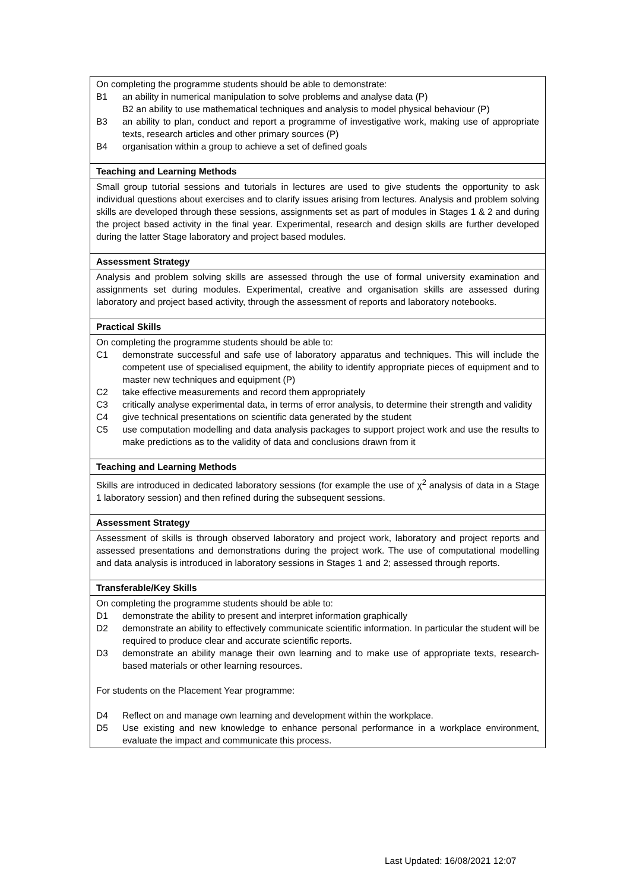| On completing the programme students should be able to demonstrate: B1 an ability in numerical manipulation to solve problems and analyse data (P) B2 an ability to use mathematical techniques and analysis to model physical behaviour (P) B3 an ability to plan, conduct and report a programme of investigative work, making use of appropriate texts, research articles and other primary sources (P) B4 organisation within a group to achieve a set of defined goals |
| Teaching and Learning Methods |
| Small group tutorial sessions and tutorials in lectures are used to give students the opportunity to ask individual questions about exercises and to clarify issues arising from lectures. Analysis and problem solving skills are developed through these sessions, assignments set as part of modules in Stages 1 & 2 and during the project based activity in the final year. Experimental, research and design skills are further developed during the latter Stage laboratory and project based modules. |
| Assessment Strategy |
| Analysis and problem solving skills are assessed through the use of formal university examination and assignments set during modules. Experimental, creative and organisation skills are assessed during laboratory and project based activity, through the assessment of reports and laboratory notebooks. |
| Practical Skills |
| On completing the programme students should be able to: C1 demonstrate successful and safe use of laboratory apparatus and techniques. This will include the competent use of specialised equipment, the ability to identify appropriate pieces of equipment and to master new techniques and equipment (P) C2 take effective measurements and record them appropriately C3 critically analyse experimental data, in terms of error analysis, to determine their strength and validity C4 give technical presentations on scientific data generated by the student C5 use computation modelling and data analysis packages to support project work and use the results to make predictions as to the validity of data and conclusions drawn from it |
| Teaching and Learning Methods |
| Skills are introduced in dedicated laboratory sessions (for example the use of χ<sup>2</sup> analysis of data in a Stage 1 laboratory session) and then refined during the subsequent sessions. |
| Assessment Strategy |
| Assessment of skills is through observed laboratory and project work, laboratory and project reports and assessed presentations and demonstrations during the project work. The use of computational modelling and data analysis is introduced in laboratory sessions in Stages 1 and 2; assessed through reports. |
| Transferable/Key Skills |
| On completing the programme students should be able to: D1 demonstrate the ability to present and interpret information graphically D2 demonstrate an ability to effectively communicate scientific information. In particular the student will be required to produce clear and accurate scientific reports. D3 demonstrate an ability manage their own learning and to make use of appropriate texts, research-based materials or other learning resources. For students on the Placement Year programme: D4 Reflect on and manage own learning and development within the workplace. D5 Use existing and new knowledge to enhance personal performance in a workplace environment, evaluate the impact and communicate this process. |
Last Updated: 16/08/2021 12:07